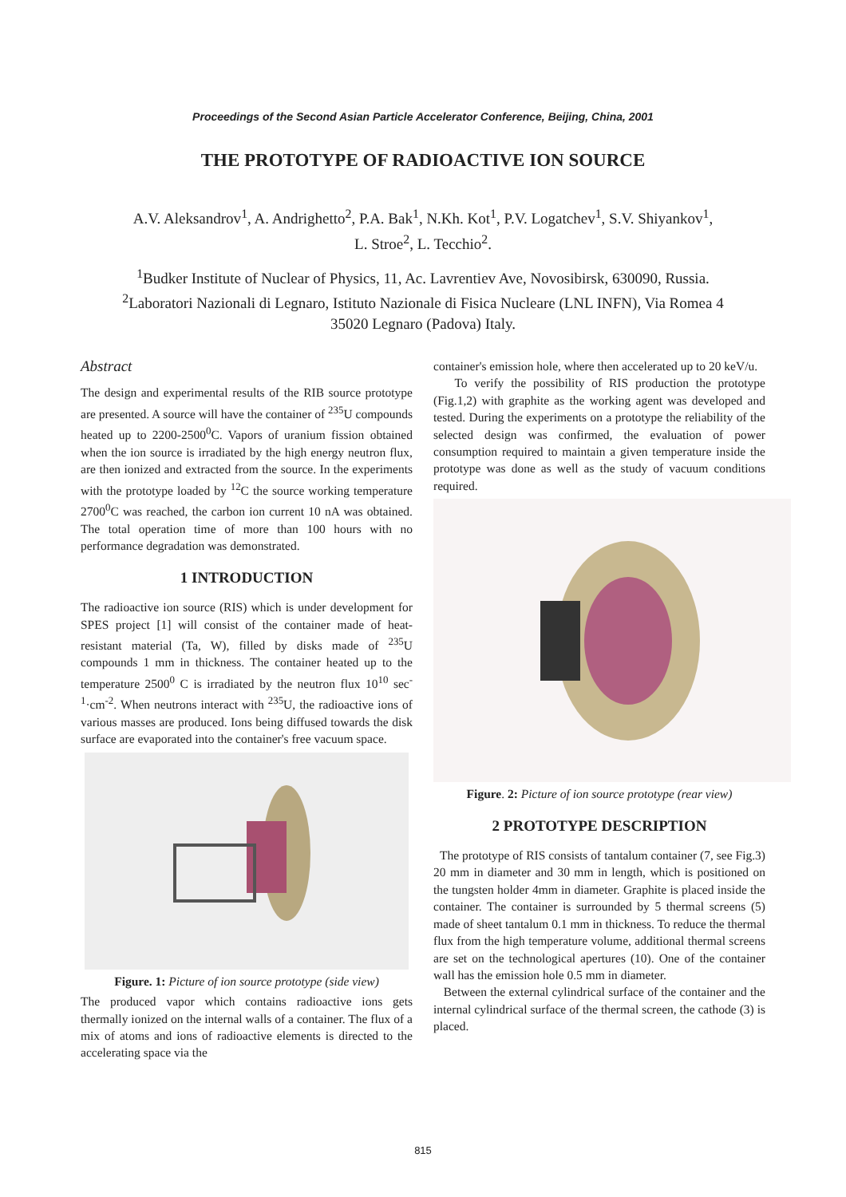Proceedings of the Second Asian Particle Accelerator Conference, Beijing, China, 2001
THE PROTOTYPE OF RADIOACTIVE ION SOURCE
A.V. Aleksandrov<sup>1</sup>, A. Andrighetto<sup>2</sup>, P.A. Bak<sup>1</sup>, N.Kh. Kot<sup>1</sup>, P.V. Logatchev<sup>1</sup>, S.V. Shiyankov<sup>1</sup>,
L. Stroe<sup>2</sup>, L. Tecchio<sup>2</sup>.
<sup>1</sup> Budker Institute of Nuclear of Physics, 11, Ac. Lavrentiev Ave, Novosibirsk, 630090, Russia.
<sup>2</sup> Laboratori Nazionali di Legnaro, Istituto Nazionale di Fisica Nucleare (LNL INFN), Via Romea 4
35020 Legnaro (Padova) Italy.
Abstract
The design and experimental results of the RIB source prototype are presented. A source will have the container of <sup>235</sup>U compounds heated up to 2200-2500<sup>0</sup>C. Vapors of uranium fission obtained when the ion source is irradiated by the high energy neutron flux, are then ionized and extracted from the source. In the experiments with the prototype loaded by <sup>12</sup>C the source working temperature 2700<sup>0</sup>C was reached, the carbon ion current 10 nA was obtained. The total operation time of more than 100 hours with no performance degradation was demonstrated.
1 INTRODUCTION
The radioactive ion source (RIS) which is under development for SPES project [1] will consist of the container made of heat-resistant material (Ta, W), filled by disks made of <sup>235</sup>U compounds 1 mm in thickness. The container heated up to the temperature 2500<sup>0</sup> C is irradiated by the neutron flux 10<sup>10</sup> sec<sup>-1</sup>·cm<sup>-2</sup>. When neutrons interact with <sup>235</sup>U, the radioactive ions of various masses are produced. Ions being diffused towards the disk surface are evaporated into the container's free vacuum space.
Figure. 1: Picture of ion source prototype (side view)
The produced vapor which contains radioactive ions gets thermally ionized on the internal walls of a container. The flux of a mix of atoms and ions of radioactive elements is directed to the accelerating space via the
container's emission hole, where then accelerated up to 20 keV/u.
To verify the possibility of RIS production the prototype (Fig.1,2) with graphite as the working agent was developed and tested. During the experiments on a prototype the reliability of the selected design was confirmed, the evaluation of power consumption required to maintain a given temperature inside the prototype was done as well as the study of vacuum conditions required.
Figure. 2: Picture of ion source prototype (rear view)
2 PROTOTYPE DESCRIPTION
The prototype of RIS consists of tantalum container (7, see Fig.3) 20 mm in diameter and 30 mm in length, which is positioned on the tungsten holder 4mm in diameter. Graphite is placed inside the container. The container is surrounded by 5 thermal screens (5) made of sheet tantalum 0.1 mm in thickness. To reduce the thermal flux from the high temperature volume, additional thermal screens are set on the technological apertures (10). One of the container wall has the emission hole 0.5 mm in diameter.
Between the external cylindrical surface of the container and the internal cylindrical surface of the thermal screen, the cathode (3) is placed.
815